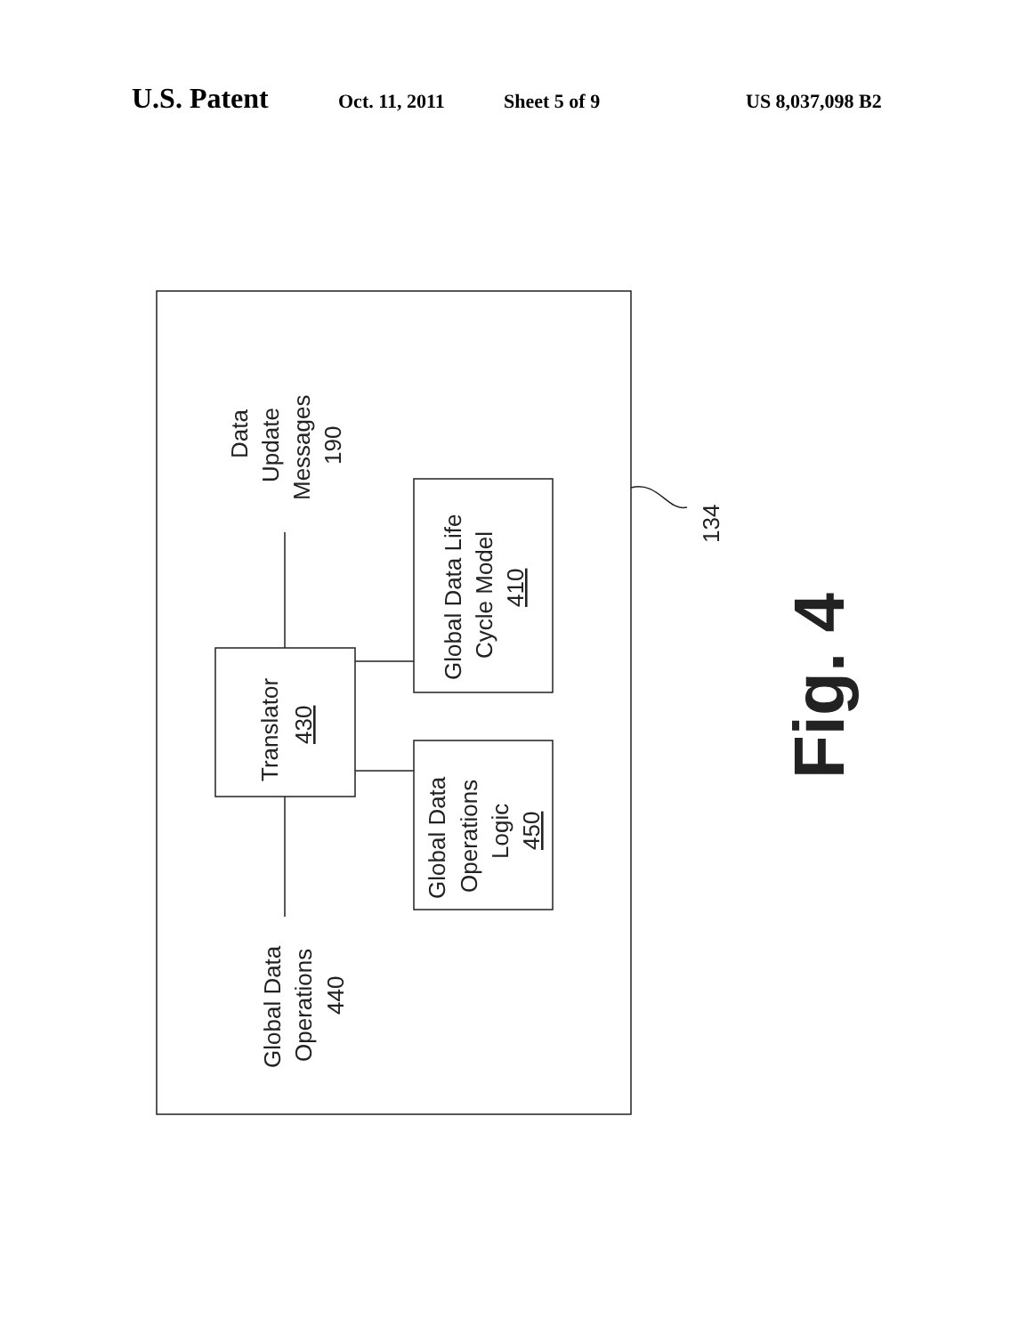U.S. Patent Oct. 11, 2011 Sheet 5 of 9 US 8,037,098 B2
Data
Update
Messages
190
Translator
430
Global Data Life
Cycle Model
410
Global Data
Operations
Logic
450
Global Data
Operations
440
134
Fig. 4